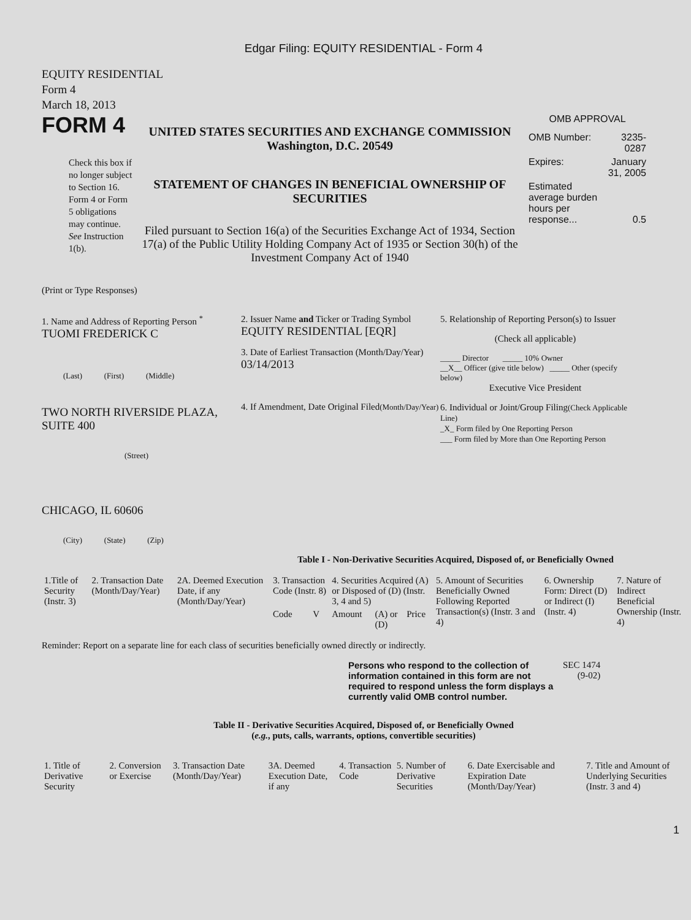Edgar Filing: EQUITY RESIDENTIAL - Form 4
EQUITY RESIDENTIAL
Form 4
March 18, 2013
FORM 4
Check this box if no longer subject to Section 16. Form 4 or Form 5 obligations may continue. See Instruction 1(b).
UNITED STATES SECURITIES AND EXCHANGE COMMISSION
Washington, D.C. 20549
STATEMENT OF CHANGES IN BENEFICIAL OWNERSHIP OF SECURITIES
Filed pursuant to Section 16(a) of the Securities Exchange Act of 1934, Section 17(a) of the Public Utility Holding Company Act of 1935 or Section 30(h) of the Investment Company Act of 1940
OMB APPROVAL
| OMB Number: | 3235-0287 |
| Expires: | January 31, 2005 |
| Estimated average burden hours per response... | 0.5 |
(Print or Type Responses)
1. Name and Address of Reporting Person <sup>*</sup>
TUOMI FREDERICK C
(Last) (First) (Middle)
TWO NORTH RIVERSIDE PLAZA, SUITE 400
(Street)
CHICAGO, IL 60606
(City) (State) (Zip)
2. Issuer Name and Ticker or Trading Symbol
EQUITY RESIDENTIAL [EQR]
3. Date of Earliest Transaction (Month/Day/Year)
03/14/2013
4. If Amendment, Date Original Filed(Month/Day/Year)
5. Relationship of Reporting Person(s) to Issuer
(Check all applicable)
_____ Director _____ 10% Owner
__X__ Officer (give title below) _____ Other (specify below)
Executive Vice President
6. Individual or Joint/Group Filing(Check Applicable Line)
_X_ Form filed by One Reporting Person
___ Form filed by More than One Reporting Person
Table I - Non-Derivative Securities Acquired, Disposed of, or Beneficially Owned
| 1.Title of Security (Instr. 3) | 2. Transaction Date (Month/Day/Year) | 2A. Deemed Execution Date, if any (Month/Day/Year) | 3. Transaction Code (Instr. 8) | | 4. Securities Acquired (A) or Disposed of (D) (Instr. 3, 4 and 5) | | | 5. Amount of Securities Beneficially Owned Following Reported Transaction(s) (Instr. 3 and 4) | 6. Ownership Form: Direct (D) or Indirect (I) (Instr. 4) | 7. Nature of Indirect Beneficial Ownership (Instr. 4) |
| --- | --- | --- | --- | --- | --- | --- | --- | --- | --- | --- |
| | | | Code | V | Amount | (A) or (D) | Price | | | |
Reminder: Report on a separate line for each class of securities beneficially owned directly or indirectly.
Persons who respond to the collection of information contained in this form are not required to respond unless the form displays a currently valid OMB control number.
SEC 1474
(9-02)
Table II - Derivative Securities Acquired, Disposed of, or Beneficially Owned
(e.g., puts, calls, warrants, options, convertible securities)
| 1. Title of Derivative Security | 2. Conversion or Exercise | 3. Transaction Date (Month/Day/Year) | 3A. Deemed Execution Date, if any | 4. Transaction Code | 5. Number of Derivative Securities | 6. Date Exercisable and Expiration Date (Month/Day/Year) | 7. Title and Amount of Underlying Securities (Instr. 3 and 4) |
| --- | --- | --- | --- | --- | --- | --- | --- |
1